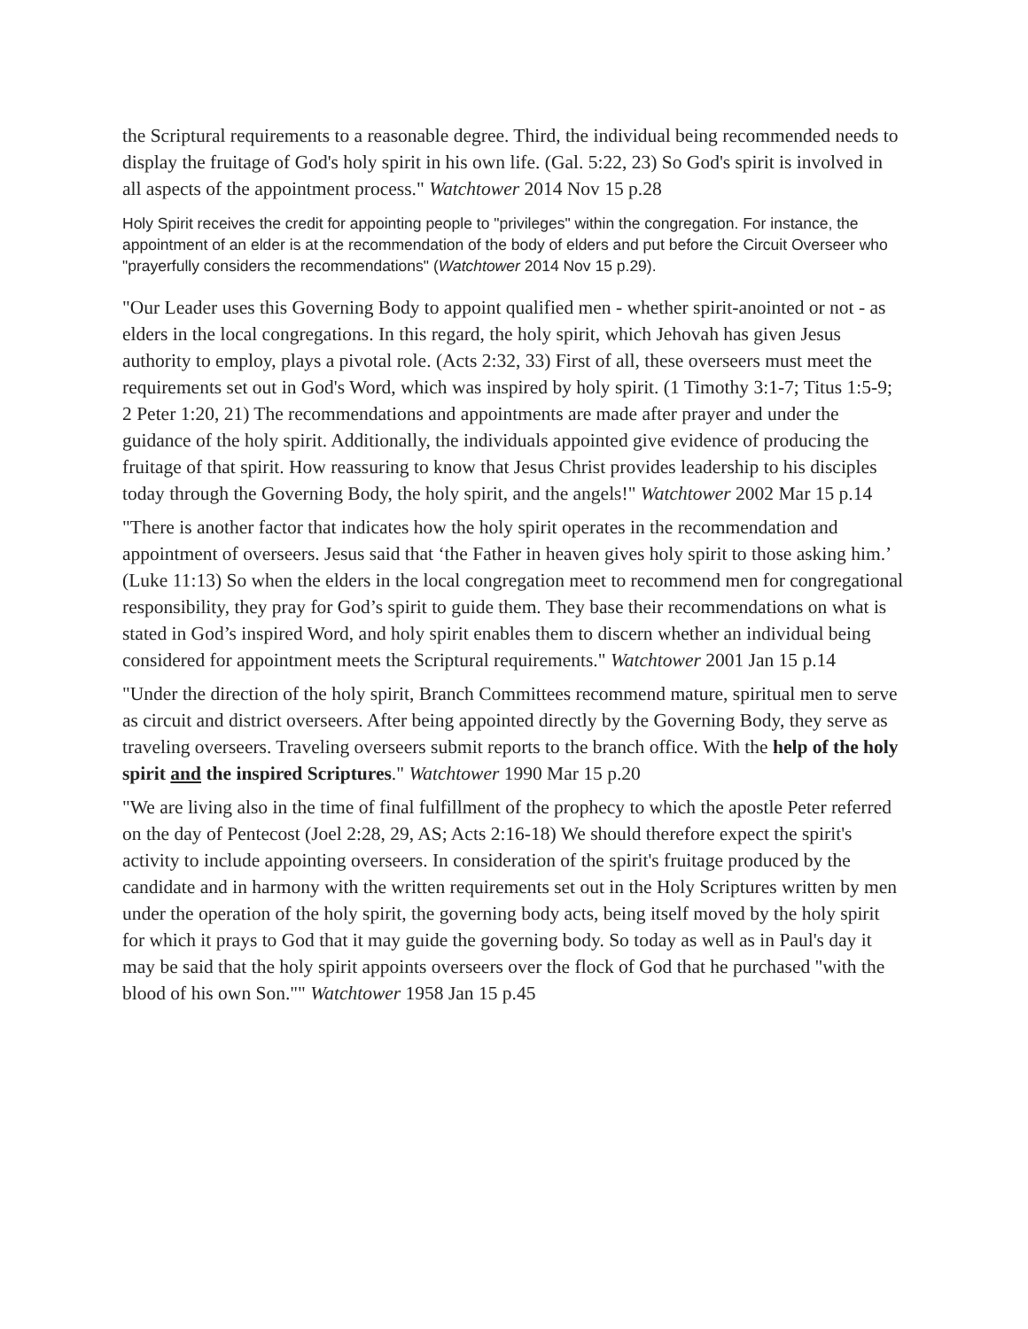the Scriptural requirements to a reasonable degree. Third, the individual being recommended needs to display the fruitage of God's holy spirit in his own life. (Gal. 5:22, 23) So God's spirit is involved in all aspects of the appointment process." Watchtower 2014 Nov 15 p.28
Holy Spirit receives the credit for appointing people to "privileges" within the congregation. For instance, the appointment of an elder is at the recommendation of the body of elders and put before the Circuit Overseer who "prayerfully considers the recommendations" (Watchtower 2014 Nov 15 p.29).
"Our Leader uses this Governing Body to appoint qualified men - whether spirit-anointed or not - as elders in the local congregations. In this regard, the holy spirit, which Jehovah has given Jesus authority to employ, plays a pivotal role. (Acts 2:32, 33) First of all, these overseers must meet the requirements set out in God's Word, which was inspired by holy spirit. (1 Timothy 3:1-7; Titus 1:5-9; 2 Peter 1:20, 21) The recommendations and appointments are made after prayer and under the guidance of the holy spirit. Additionally, the individuals appointed give evidence of producing the fruitage of that spirit. How reassuring to know that Jesus Christ provides leadership to his disciples today through the Governing Body, the holy spirit, and the angels!" Watchtower 2002 Mar 15 p.14
"There is another factor that indicates how the holy spirit operates in the recommendation and appointment of overseers. Jesus said that ‘the Father in heaven gives holy spirit to those asking him.’ (Luke 11:13) So when the elders in the local congregation meet to recommend men for congregational responsibility, they pray for God’s spirit to guide them. They base their recommendations on what is stated in God’s inspired Word, and holy spirit enables them to discern whether an individual being considered for appointment meets the Scriptural requirements." Watchtower 2001 Jan 15 p.14
"Under the direction of the holy spirit, Branch Committees recommend mature, spiritual men to serve as circuit and district overseers. After being appointed directly by the Governing Body, they serve as traveling overseers. Traveling overseers submit reports to the branch office. With the help of the holy spirit and the inspired Scriptures." Watchtower 1990 Mar 15 p.20
"We are living also in the time of final fulfillment of the prophecy to which the apostle Peter referred on the day of Pentecost (Joel 2:28, 29, AS; Acts 2:16-18) We should therefore expect the spirit's activity to include appointing overseers. In consideration of the spirit's fruitage produced by the candidate and in harmony with the written requirements set out in the Holy Scriptures written by men under the operation of the holy spirit, the governing body acts, being itself moved by the holy spirit for which it prays to God that it may guide the governing body. So today as well as in Paul's day it may be said that the holy spirit appoints overseers over the flock of God that he purchased "with the blood of his own Son."" Watchtower 1958 Jan 15 p.45